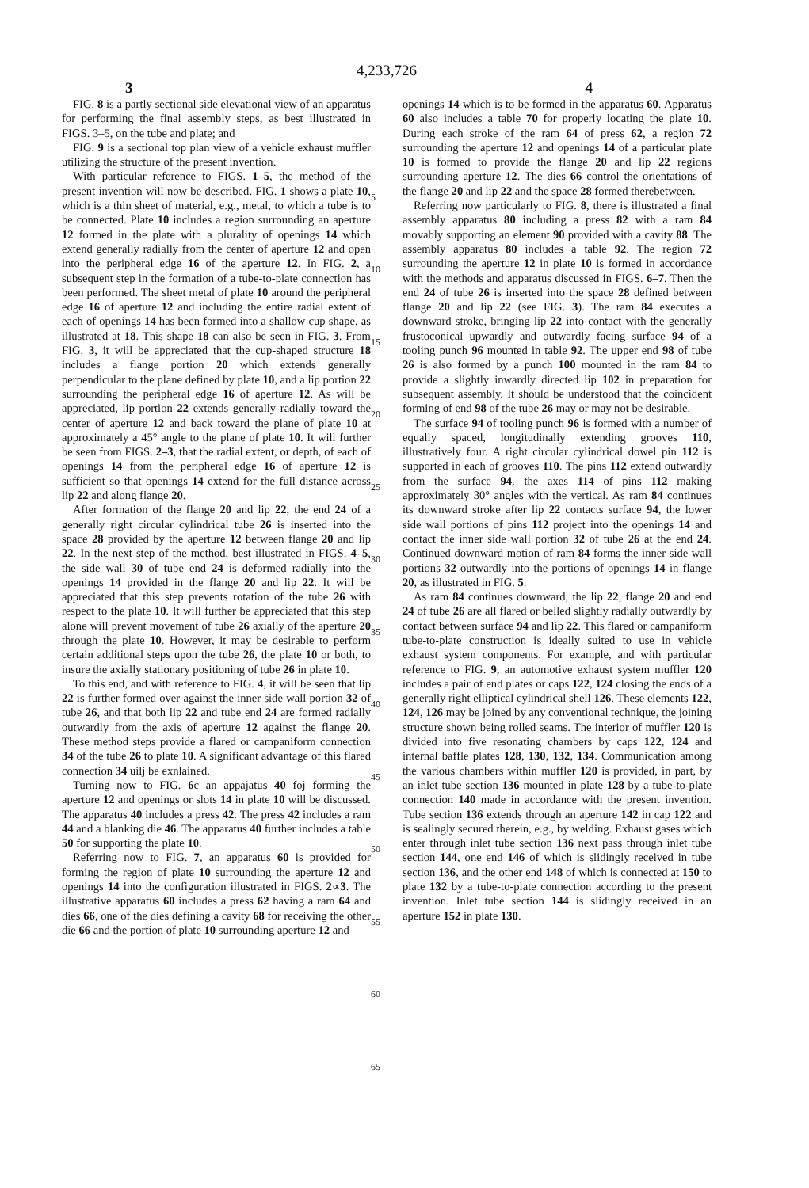4,233,726
3 4
FIG. 8 is a partly sectional side elevational view of an apparatus for performing the final assembly steps, as best illustrated in FIGS. 3–5, on the tube and plate; and
FIG. 9 is a sectional top plan view of a vehicle exhaust muffler utilizing the structure of the present invention.
With particular reference to FIGS. 1–5, the method of the present invention will now be described. FIG. 1 shows a plate 10, which is a thin sheet of material, e.g., metal, to which a tube is to be connected. Plate 10 includes a region surrounding an aperture 12 formed in the plate with a plurality of openings 14 which extend generally radially from the center of aperture 12 and open into the peripheral edge 16 of the aperture 12. In FIG. 2, a subsequent step in the formation of a tube-to-plate connection has been performed. The sheet metal of plate 10 around the peripheral edge 16 of aperture 12 and including the entire radial extent of each of openings 14 has been formed into a shallow cup shape, as illustrated at 18. This shape 18 can also be seen in FIG. 3. From FIG. 3, it will be appreciated that the cup-shaped structure 18 includes a flange portion 20 which extends generally perpendicular to the plane defined by plate 10, and a lip portion 22 surrounding the peripheral edge 16 of aperture 12. As will be appreciated, lip portion 22 extends generally radially toward the center of aperture 12 and back toward the plane of plate 10 at approximately a 45° angle to the plane of plate 10. It will further be seen from FIGS. 2–3, that the radial extent, or depth, of each of openings 14 from the peripheral edge 16 of aperture 12 is sufficient so that openings 14 extend for the full distance across lip 22 and along flange 20.
After formation of the flange 20 and lip 22, the end 24 of a generally right circular cylindrical tube 26 is inserted into the space 28 provided by the aperture 12 between flange 20 and lip 22. In the next step of the method, best illustrated in FIGS. 4–5, the side wall 30 of tube end 24 is deformed radially into the openings 14 provided in the flange 20 and lip 22. It will be appreciated that this step prevents rotation of the tube 26 with respect to the plate 10. It will further be appreciated that this step alone will prevent movement of tube 26 axially of the aperture 20 through the plate 10. However, it may be desirable to perform certain additional steps upon the tube 26, the plate 10 or both, to insure the axially stationary positioning of tube 26 in plate 10.
To this end, and with reference to FIG. 4, it will be seen that lip 22 is further formed over against the inner side wall portion 32 of tube 26, and that both lip 22 and tube end 24 are formed radially outwardly from the axis of aperture 12 against the flange 20. These method steps provide a flared or campaniform connection 34 of the tube 26 to plate 10. A significant advantage of this flared connection 34 uilj be exnlained.
Turning now to FIG. 6c an appajatus 40 foj forming the aperture 12 and openings or slots 14 in plate 10 will be discussed. The apparatus 40 includes a press 42. The press 42 includes a ram 44 and a blanking die 46. The apparatus 40 further includes a table 50 for supporting the plate 10.
Referring now to FIG. 7, an apparatus 60 is provided for forming the region of plate 10 surrounding the aperture 12 and openings 14 into the configuration illustrated in FIGS. 2∝3. The illustrative apparatus 60 includes a press 62 having a ram 64 and dies 66, one of the dies defining a cavity 68 for receiving the other die 66 and the portion of plate 10 surrounding aperture 12 and
5
10
15
20
25
30
35
40
45
50
55
60
65
openings 14 which is to be formed in the apparatus 60. Apparatus 60 also includes a table 70 for properly locating the plate 10. During each stroke of the ram 64 of press 62, a region 72 surrounding the aperture 12 and openings 14 of a particular plate 10 is formed to provide the flange 20 and lip 22 regions surrounding aperture 12. The dies 66 control the orientations of the flange 20 and lip 22 and the space 28 formed therebetween.
Referring now particularly to FIG. 8, there is illustrated a final assembly apparatus 80 including a press 82 with a ram 84 movably supporting an element 90 provided with a cavity 88. The assembly apparatus 80 includes a table 92. The region 72 surrounding the aperture 12 in plate 10 is formed in accordance with the methods and apparatus discussed in FIGS. 6–7. Then the end 24 of tube 26 is inserted into the space 28 defined between flange 20 and lip 22 (see FIG. 3). The ram 84 executes a downward stroke, bringing lip 22 into contact with the generally frustoconical upwardly and outwardly facing surface 94 of a tooling punch 96 mounted in table 92. The upper end 98 of tube 26 is also formed by a punch 100 mounted in the ram 84 to provide a slightly inwardly directed lip 102 in preparation for subsequent assembly. It should be understood that the coincident forming of end 98 of the tube 26 may or may not be desirable.
The surface 94 of tooling punch 96 is formed with a number of equally spaced, longitudinally extending grooves 110, illustratively four. A right circular cylindrical dowel pin 112 is supported in each of grooves 110. The pins 112 extend outwardly from the surface 94, the axes 114 of pins 112 making approximately 30° angles with the vertical. As ram 84 continues its downward stroke after lip 22 contacts surface 94, the lower side wall portions of pins 112 project into the openings 14 and contact the inner side wall portion 32 of tube 26 at the end 24. Continued downward motion of ram 84 forms the inner side wall portions 32 outwardly into the portions of openings 14 in flange 20, as illustrated in FIG. 5.
As ram 84 continues downward, the lip 22, flange 20 and end 24 of tube 26 are all flared or belled slightly radially outwardly by contact between surface 94 and lip 22. This flared or campaniform tube-to-plate construction is ideally suited to use in vehicle exhaust system components. For example, and with particular reference to FIG. 9, an automotive exhaust system muffler 120 includes a pair of end plates or caps 122, 124 closing the ends of a generally right elliptical cylindrical shell 126. These elements 122, 124, 126 may be joined by any conventional technique, the joining structure shown being rolled seams. The interior of muffler 120 is divided into five resonating chambers by caps 122, 124 and internal baffle plates 128, 130, 132, 134. Communication among the various chambers within muffler 120 is provided, in part, by an inlet tube section 136 mounted in plate 128 by a tube-to-plate connection 140 made in accordance with the present invention. Tube section 136 extends through an aperture 142 in cap 122 and is sealingly secured therein, e.g., by welding. Exhaust gases which enter through inlet tube section 136 next pass through inlet tube section 144, one end 146 of which is slidingly received in tube section 136, and the other end 148 of which is connected at 150 to plate 132 by a tube-to-plate connection according to the present invention. Inlet tube section 144 is slidingly received in an aperture 152 in plate 130.